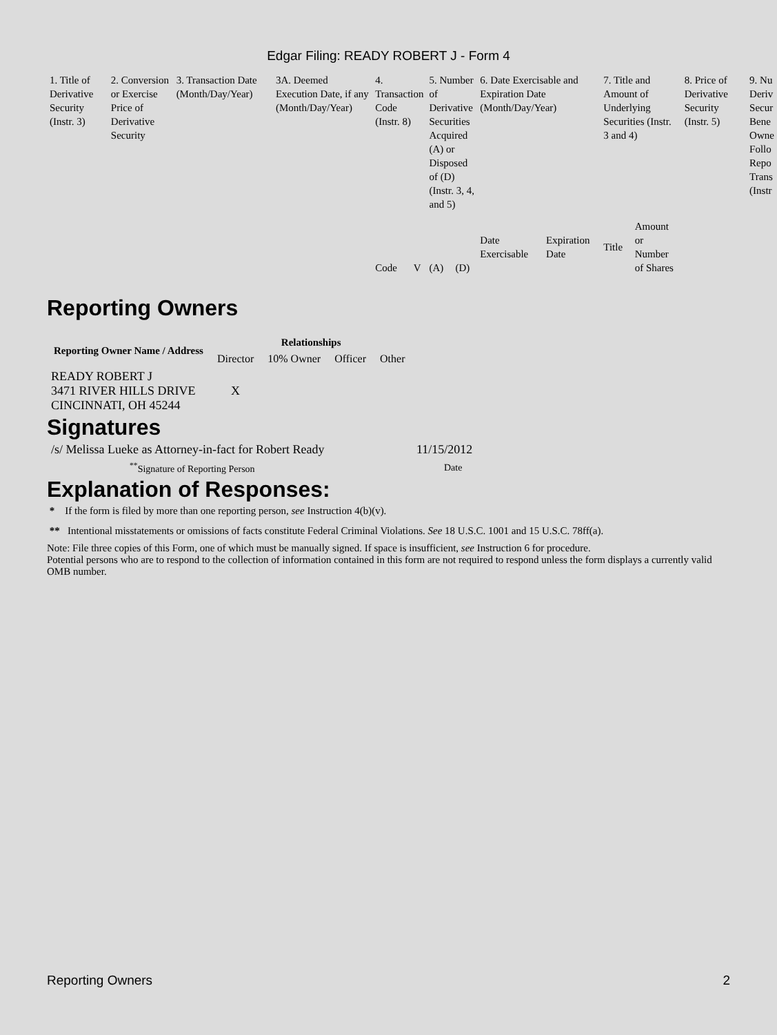Edgar Filing: READY ROBERT J - Form 4
| 1. Title of Derivative Security (Instr. 3) | 2. Conversion or Exercise Price of Derivative Security | 3. Transaction Date (Month/Day/Year) | 3A. Deemed Execution Date, if any (Month/Day/Year) | 4. Transaction Code (Instr. 8) | | 5. Number of Derivative Securities Acquired (A) or Disposed of (D) (Instr. 3, 4, and 5) | | 6. Date Exercisable and Expiration Date (Month/Day/Year) | | 7. Title and Amount of Underlying Securities (Instr. 3 and 4) | | 8. Price of Derivative Security (Instr. 5) | 9. Nu Deriv Secur Bene Owne Follo Repo Trans (Instr |
| --- | --- | --- | --- | --- | --- | --- | --- | --- | --- | --- | --- | --- | --- |
| | | | | | | | | Date Exercisable | Expiration Date | Title | Amount or Number of Shares | | |
| | | | | Code | V | (A) | (D) | | | | | | |
Reporting Owners
| Reporting Owner Name / Address | Relationships | | | |
| --- | --- | --- | --- | --- |
| | Director | 10% Owner | Officer | Other |
| READY ROBERT J 3471 RIVER HILLS DRIVE CINCINNATI, OH 45244 | X | | | |
Signatures
| /s/ Melissa Lueke as Attorney-in-fact for Robert Ready | 11/15/2012 |
| <sup>**</sup> Signature of Reporting Person | Date |
Explanation of Responses:
* If the form is filed by more than one reporting person, see Instruction 4(b)(v).
** Intentional misstatements or omissions of facts constitute Federal Criminal Violations. See 18 U.S.C. 1001 and 15 U.S.C. 78ff(a).
Note: File three copies of this Form, one of which must be manually signed. If space is insufficient, see Instruction 6 for procedure.
Potential persons who are to respond to the collection of information contained in this form are not required to respond unless the form displays a currently valid OMB number.
Reporting Owners 2